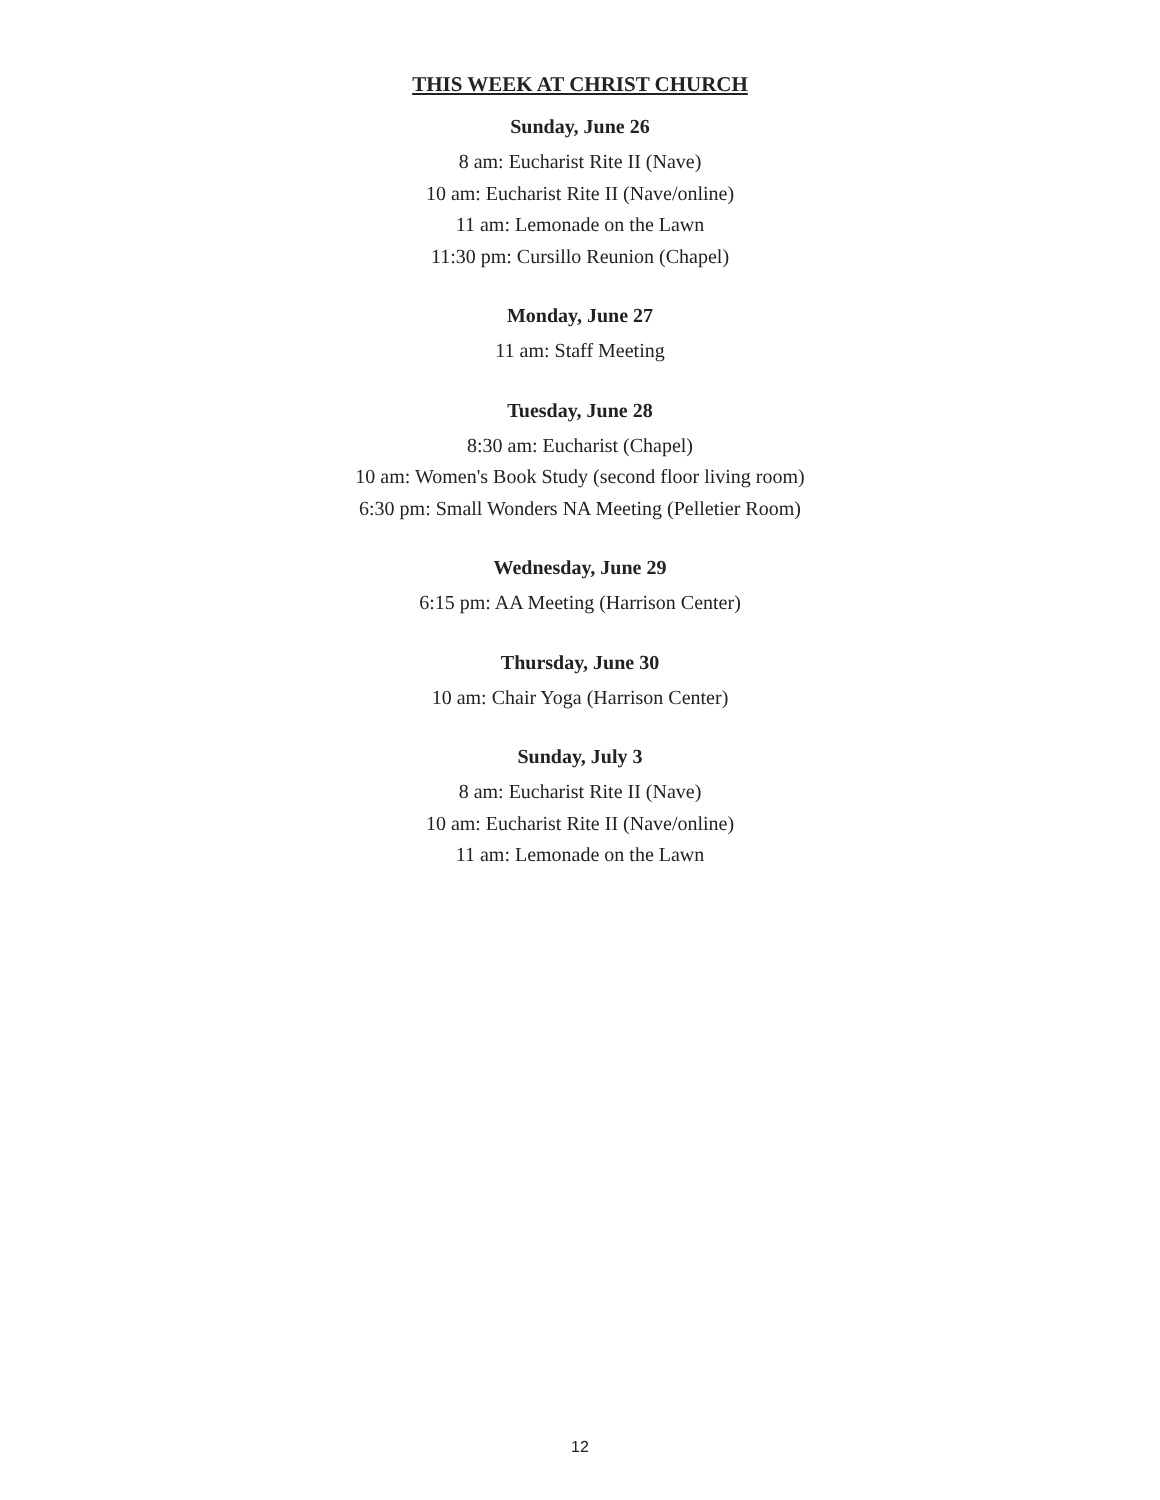THIS WEEK AT CHRIST CHURCH
Sunday, June 26
8 am: Eucharist Rite II (Nave)
10 am: Eucharist Rite II (Nave/online)
11 am: Lemonade on the Lawn
11:30 pm: Cursillo Reunion (Chapel)
Monday, June 27
11 am: Staff Meeting
Tuesday, June 28
8:30 am: Eucharist (Chapel)
10 am: Women's Book Study (second floor living room)
6:30 pm: Small Wonders NA Meeting (Pelletier Room)
Wednesday, June 29
6:15 pm: AA Meeting (Harrison Center)
Thursday, June 30
10 am: Chair Yoga (Harrison Center)
Sunday, July 3
8 am: Eucharist Rite II (Nave)
10 am: Eucharist Rite II (Nave/online)
11 am: Lemonade on the Lawn
12